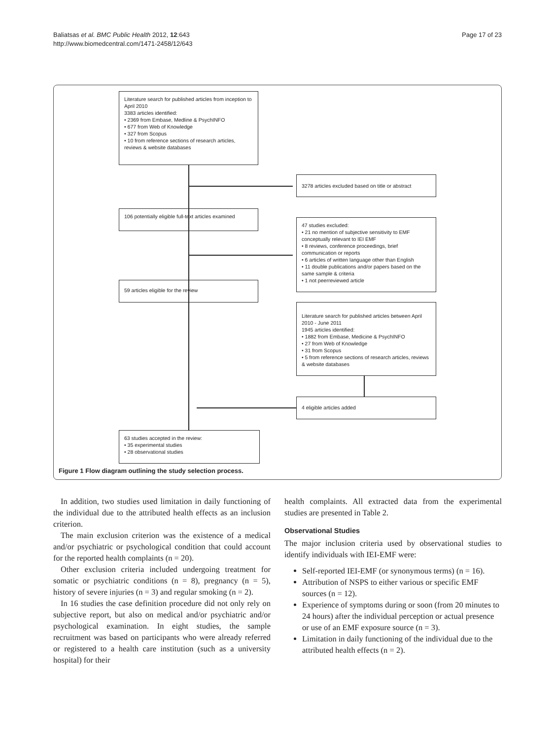Baliatsas et al. BMC Public Health 2012, 12:643
http://www.biomedcentral.com/1471-2458/12/643
Page 17 of 23
Literature search for published articles from inception to April 2010
3383 articles identified:
• 2369 from Embase, Medline & PsychINFO
• 677 from Web of Knowledge
• 327 from Scopus
• 10 from reference sections of research articles, reviews & website databases
3278 articles excluded based on title or abstract
106 potentially eligible full-text articles examined
47 studies excluded:
• 21 no mention of subjective sensitivity to EMF conceptually relevant to IEI EMF
• 8 reviews, conference proceedings, brief communication or reports
• 6 articles of written language other than English
• 11 double publications and/or papers based on the same sample & criteria
• 1 not peerreviewed article
59 articles eligible for the review
Literature search for published articles between April 2010 - June 2011
1945 articles identified:
• 1882 from Embase, Medicine & PsychINFO
• 27 from Web of Knowledge
• 31 from Scopus
• 5 from reference sections of research articles, reviews & website databases
4 eligible articles added
63 studies accepted in the review:
• 35 experimental studies
• 28 observational studies
Figure 1 Flow diagram outlining the study selection process.
In addition, two studies used limitation in daily functioning of the individual due to the attributed health effects as an inclusion criterion.
The main exclusion criterion was the existence of a medical and/or psychiatric or psychological condition that could account for the reported health complaints (n = 20).
Other exclusion criteria included undergoing treatment for somatic or psychiatric conditions (n = 8), pregnancy (n = 5), history of severe injuries (n = 3) and regular smoking (n = 2).
In 16 studies the case definition procedure did not only rely on subjective report, but also on medical and/or psychiatric and/or psychological examination. In eight studies, the sample recruitment was based on participants who were already referred or registered to a health care institution (such as a university hospital) for their
health complaints. All extracted data from the experimental studies are presented in Table 2.
Observational Studies
The major inclusion criteria used by observational studies to identify individuals with IEI-EMF were:
Self-reported IEI-EMF (or synonymous terms) (n = 16).
Attribution of NSPS to either various or specific EMF sources (n = 12).
Experience of symptoms during or soon (from 20 minutes to 24 hours) after the individual perception or actual presence or use of an EMF exposure source (n = 3).
Limitation in daily functioning of the individual due to the attributed health effects (n = 2).